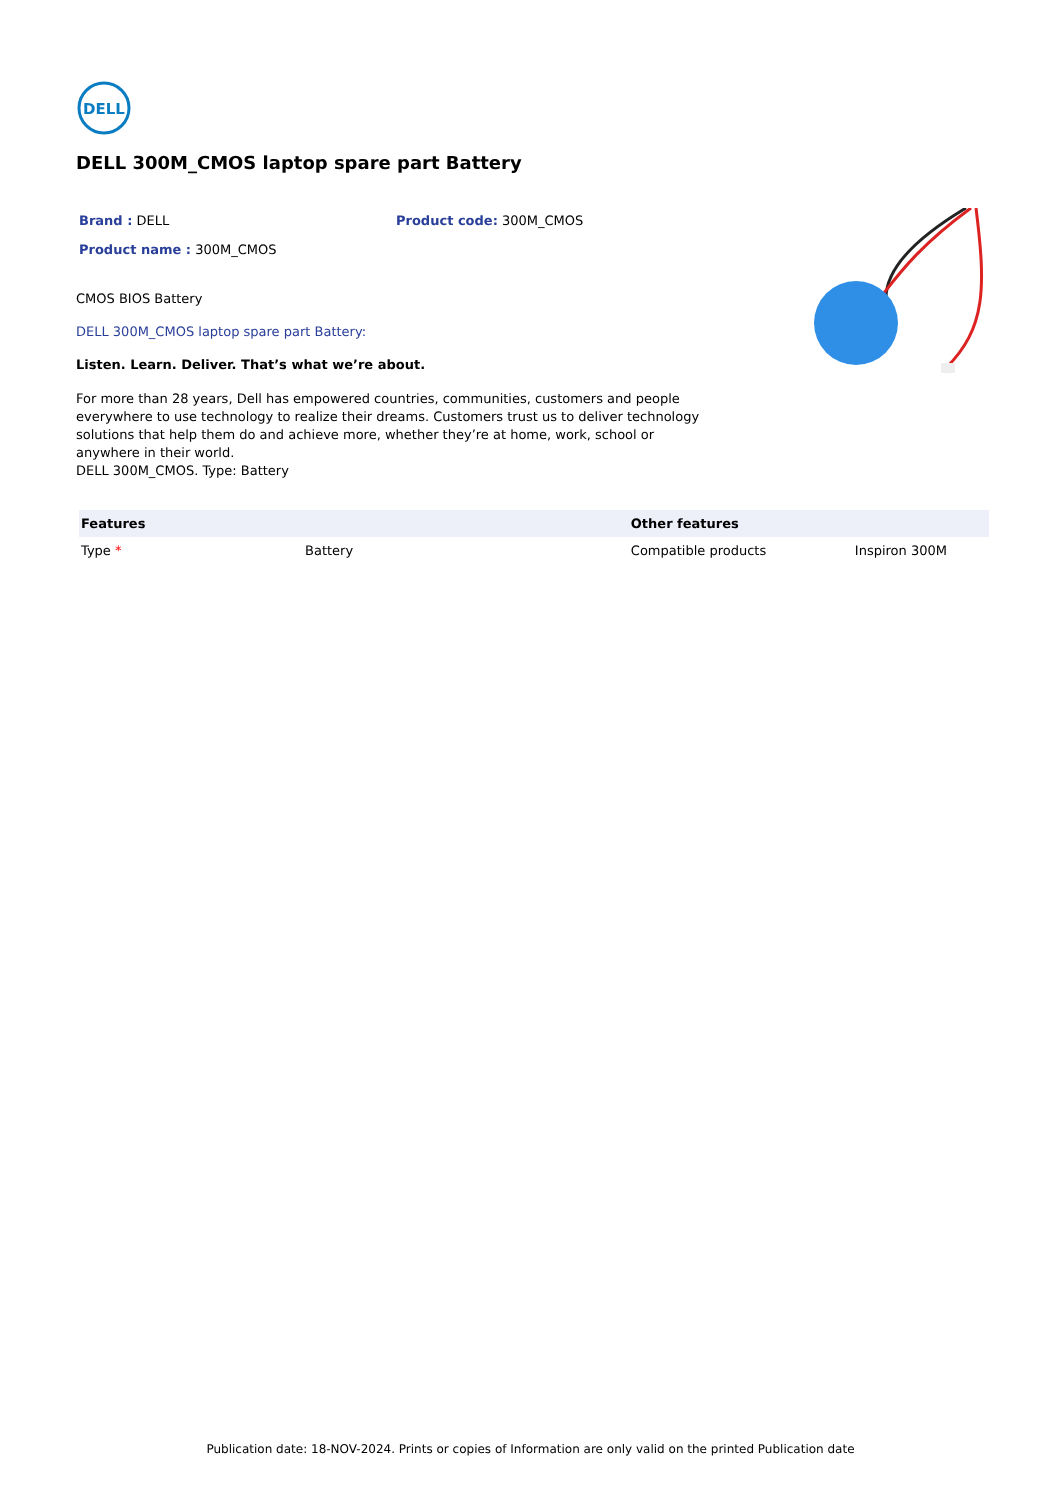DELL
DELL 300M_CMOS laptop spare part Battery
Brand : DELL Product code: 300M_CMOS
Product name : 300M_CMOS
CMOS BIOS Battery
DELL 300M_CMOS laptop spare part Battery:
Listen. Learn. Deliver. That’s what we’re about.
For more than 28 years, Dell has empowered countries, communities, customers and people everywhere to use technology to realize their dreams. Customers trust us to deliver technology solutions that help them do and achieve more, whether they’re at home, work, school or anywhere in their world.
DELL 300M_CMOS. Type: Battery
| Features | | Other features | |
| --- | --- | --- | --- |
| Type * | Battery | Compatible products | Inspiron 300M |
Publication date: 18-NOV-2024. Prints or copies of Information are only valid on the printed Publication date